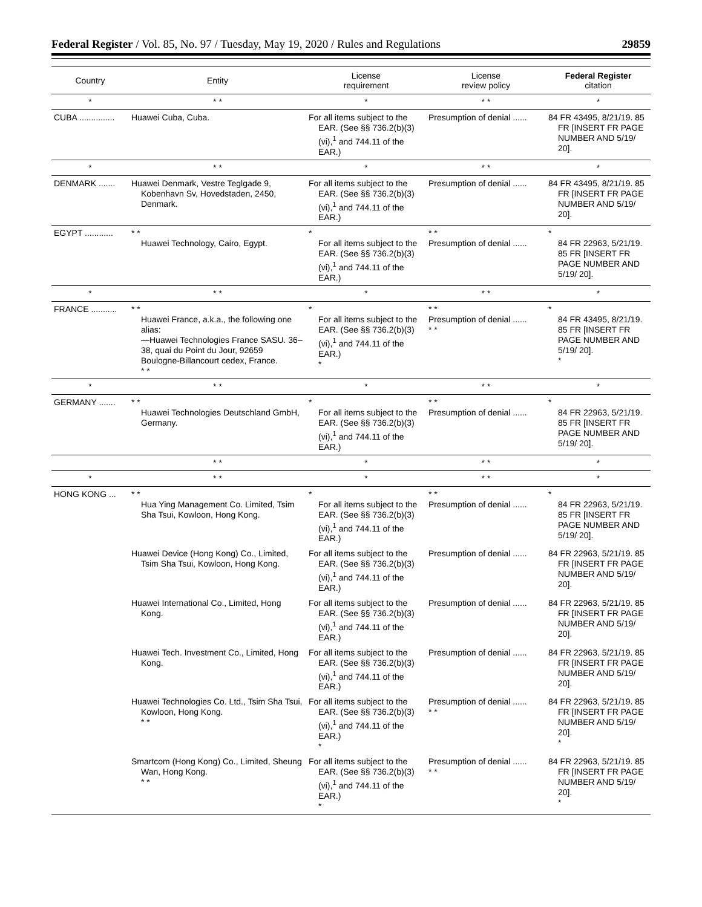Federal Register / Vol. 85, No. 97 / Tuesday, May 19, 2020 / Rules and Regulations 29859
| Country | Entity | License requirement | License review policy | Federal Register citation |
| --- | --- | --- | --- | --- |
| * | * * | * | * * | * |
| CUBA ............... | Huawei Cuba, Cuba. | For all items subject to the EAR. (See §§ 736.2(b)(3)(vi),<sup>1</sup> and 744.11 of the EAR.) | Presumption of denial ...... | 84 FR 43495, 8/21/19. 85 FR [INSERT FR PAGE NUMBER AND 5/19/ 20]. |
| * | * * | * | * * | * |
| DENMARK ....... | Huawei Denmark, Vestre Teglgade 9, Kobenhavn Sv, Hovedstaden, 2450, Denmark. | For all items subject to the EAR. (See §§ 736.2(b)(3)(vi),<sup>1</sup> and 744.11 of the EAR.) | Presumption of denial ...... | 84 FR 43495, 8/21/19. 85 FR [INSERT FR PAGE NUMBER AND 5/19/ 20]. |
| EGYPT ............ | * * Huawei Technology, Cairo, Egypt. | * For all items subject to the EAR. (See §§ 736.2(b)(3)(vi),<sup>1</sup> and 744.11 of the EAR.) | * * Presumption of denial ...... | * 84 FR 22963, 5/21/19. 85 FR [INSERT FR PAGE NUMBER AND 5/19/ 20]. |
| * | * * | * | * * | * |
| FRANCE ........... | * * Huawei France, a.k.a., the following one alias: —Huawei Technologies France SASU. 36–38, quai du Point du Jour, 92659 Boulogne-Billancourt cedex, France. * * | * For all items subject to the EAR. (See §§ 736.2(b)(3)(vi),<sup>1</sup> and 744.11 of the EAR.) * | * * Presumption of denial ...... * * | * 84 FR 43495, 8/21/19. 85 FR [INSERT FR PAGE NUMBER AND 5/19/ 20]. * |
| * | * * | * | * * | * |
| GERMANY ....... | * * Huawei Technologies Deutschland GmbH, Germany. | * For all items subject to the EAR. (See §§ 736.2(b)(3)(vi),<sup>1</sup> and 744.11 of the EAR.) | * * Presumption of denial ...... | * 84 FR 22963, 5/21/19. 85 FR [INSERT FR PAGE NUMBER AND 5/19/ 20]. |
| | * * | * | * * | * |
| * | * * | * | * * | * |
| HONG KONG ... | * * Hua Ying Management Co. Limited, Tsim Sha Tsui, Kowloon, Hong Kong. | * For all items subject to the EAR. (See §§ 736.2(b)(3)(vi),<sup>1</sup> and 744.11 of the EAR.) | * * Presumption of denial ...... | * 84 FR 22963, 5/21/19. 85 FR [INSERT FR PAGE NUMBER AND 5/19/ 20]. |
| | Huawei Device (Hong Kong) Co., Limited, Tsim Sha Tsui, Kowloon, Hong Kong. | For all items subject to the EAR. (See §§ 736.2(b)(3)(vi),<sup>1</sup> and 744.11 of the EAR.) | Presumption of denial ...... | 84 FR 22963, 5/21/19. 85 FR [INSERT FR PAGE NUMBER AND 5/19/ 20]. |
| | Huawei International Co., Limited, Hong Kong. | For all items subject to the EAR. (See §§ 736.2(b)(3)(vi),<sup>1</sup> and 744.11 of the EAR.) | Presumption of denial ...... | 84 FR 22963, 5/21/19. 85 FR [INSERT FR PAGE NUMBER AND 5/19/ 20]. |
| | Huawei Tech. Investment Co., Limited, Hong Kong. | For all items subject to the EAR. (See §§ 736.2(b)(3)(vi),<sup>1</sup> and 744.11 of the EAR.) | Presumption of denial ...... | 84 FR 22963, 5/21/19. 85 FR [INSERT FR PAGE NUMBER AND 5/19/ 20]. |
| | Huawei Technologies Co. Ltd., Tsim Sha Tsui, Kowloon, Hong Kong. * * | For all items subject to the EAR. (See §§ 736.2(b)(3)(vi),<sup>1</sup> and 744.11 of the EAR.) * | Presumption of denial ...... * * | 84 FR 22963, 5/21/19. 85 FR [INSERT FR PAGE NUMBER AND 5/19/ 20]. * |
| | Smartcom (Hong Kong) Co., Limited, Sheung Wan, Hong Kong. * * | For all items subject to the EAR. (See §§ 736.2(b)(3)(vi),<sup>1</sup> and 744.11 of the EAR.) * | Presumption of denial ...... * * | 84 FR 22963, 5/21/19. 85 FR [INSERT FR PAGE NUMBER AND 5/19/ 20]. * |